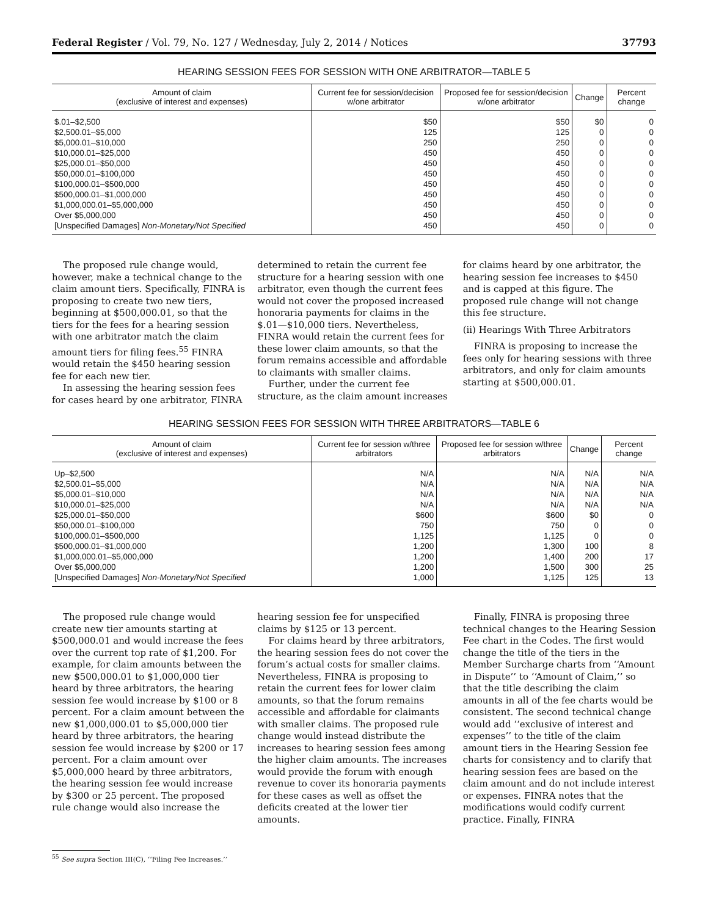Federal Register / Vol. 79, No. 127 / Wednesday, July 2, 2014 / Notices 37793
HEARING SESSION FEES FOR SESSION WITH ONE ARBITRATOR—TABLE 5
| Amount of claim (exclusive of interest and expenses) | Current fee for session/decision w/one arbitrator | Proposed fee for session/decision w/one arbitrator | Change | Percent change |
| --- | --- | --- | --- | --- |
| $.01–$2,500 | $50 | $50 | $0 | 0 |
| $2,500.01–$5,000 | 125 | 125 | 0 | 0 |
| $5,000.01–$10,000 | 250 | 250 | 0 | 0 |
| $10,000.01–$25,000 | 450 | 450 | 0 | 0 |
| $25,000.01–$50,000 | 450 | 450 | 0 | 0 |
| $50,000.01–$100,000 | 450 | 450 | 0 | 0 |
| $100,000.01–$500,000 | 450 | 450 | 0 | 0 |
| $500,000.01–$1,000,000 | 450 | 450 | 0 | 0 |
| $1,000,000.01–$5,000,000 | 450 | 450 | 0 | 0 |
| Over $5,000,000 | 450 | 450 | 0 | 0 |
| [Unspecified Damages] Non-Monetary/Not Specified | 450 | 450 | 0 | 0 |
The proposed rule change would, however, make a technical change to the claim amount tiers. Specifically, FINRA is proposing to create two new tiers, beginning at $500,000.01, so that the tiers for the fees for a hearing session with one arbitrator match the claim amount tiers for filing fees.<sup>55</sup> FINRA would retain the $450 hearing session fee for each new tier.
In assessing the hearing session fees for cases heard by one arbitrator, FINRA determined to retain the current fee structure for a hearing session with one arbitrator, even though the current fees would not cover the proposed increased honoraria payments for claims in the $.01—$10,000 tiers. Nevertheless, FINRA would retain the current fees for these lower claim amounts, so that the forum remains accessible and affordable to claimants with smaller claims.
Further, under the current fee structure, as the claim amount increases for claims heard by one arbitrator, the hearing session fee increases to $450 and is capped at this figure. The proposed rule change will not change this fee structure.
(ii) Hearings With Three Arbitrators
FINRA is proposing to increase the fees only for hearing sessions with three arbitrators, and only for claim amounts starting at $500,000.01.
HEARING SESSION FEES FOR SESSION WITH THREE ARBITRATORS—TABLE 6
| Amount of claim (exclusive of interest and expenses) | Current fee for session w/three arbitrators | Proposed fee for session w/three arbitrators | Change | Percent change |
| --- | --- | --- | --- | --- |
| Up–$2,500 | N/A | N/A | N/A | N/A |
| $2,500.01–$5,000 | N/A | N/A | N/A | N/A |
| $5,000.01–$10,000 | N/A | N/A | N/A | N/A |
| $10,000.01–$25,000 | N/A | N/A | N/A | N/A |
| $25,000.01–$50,000 | $600 | $600 | $0 | 0 |
| $50,000.01–$100,000 | 750 | 750 | 0 | 0 |
| $100,000.01–$500,000 | 1,125 | 1,125 | 0 | 0 |
| $500,000.01–$1,000,000 | 1,200 | 1,300 | 100 | 8 |
| $1,000,000.01–$5,000,000 | 1,200 | 1,400 | 200 | 17 |
| Over $5,000,000 | 1,200 | 1,500 | 300 | 25 |
| [Unspecified Damages] Non-Monetary/Not Specified | 1,000 | 1,125 | 125 | 13 |
The proposed rule change would create new tier amounts starting at $500,000.01 and would increase the fees over the current top rate of $1,200. For example, for claim amounts between the new $500,000.01 to $1,000,000 tier heard by three arbitrators, the hearing session fee would increase by $100 or 8 percent. For a claim amount between the new $1,000,000.01 to $5,000,000 tier heard by three arbitrators, the hearing session fee would increase by $200 or 17 percent. For a claim amount over $5,000,000 heard by three arbitrators, the hearing session fee would increase by $300 or 25 percent. The proposed rule change would also increase the hearing session fee for unspecified claims by $125 or 13 percent.
For claims heard by three arbitrators, the hearing session fees do not cover the forum’s actual costs for smaller claims. Nevertheless, FINRA is proposing to retain the current fees for lower claim amounts, so that the forum remains accessible and affordable for claimants with smaller claims. The proposed rule change would instead distribute the increases to hearing session fees among the higher claim amounts. The increases would provide the forum with enough revenue to cover its honoraria payments for these cases as well as offset the deficits created at the lower tier amounts.
Finally, FINRA is proposing three technical changes to the Hearing Session Fee chart in the Codes. The first would change the title of the tiers in the Member Surcharge charts from ‘‘Amount in Dispute’’ to ‘‘Amount of Claim,’’ so that the title describing the claim amounts in all of the fee charts would be consistent. The second technical change would add ‘‘exclusive of interest and expenses’’ to the title of the claim amount tiers in the Hearing Session fee charts for consistency and to clarify that hearing session fees are based on the claim amount and do not include interest or expenses. FINRA notes that the modifications would codify current practice. Finally, FINRA
<sup>55</sup> See supra Section III(C), ‘‘Filing Fee Increases.’’